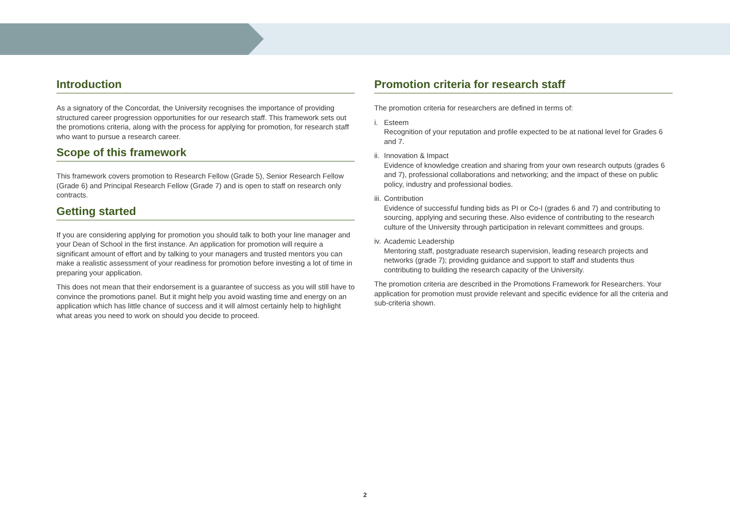Introduction
As a signatory of the Concordat, the University recognises the importance of providing structured career progression opportunities for our research staff. This framework sets out the promotions criteria, along with the process for applying for promotion, for research staff who want to pursue a research career.
Scope of this framework
This framework covers promotion to Research Fellow (Grade 5), Senior Research Fellow (Grade 6) and Principal Research Fellow (Grade 7) and is open to staff on research only contracts.
Getting started
If you are considering applying for promotion you should talk to both your line manager and your Dean of School in the first instance. An application for promotion will require a significant amount of effort and by talking to your managers and trusted mentors you can make a realistic assessment of your readiness for promotion before investing a lot of time in preparing your application.
This does not mean that their endorsement is a guarantee of success as you will still have to convince the promotions panel. But it might help you avoid wasting time and energy on an application which has little chance of success and it will almost certainly help to highlight what areas you need to work on should you decide to proceed.
Promotion criteria for research staff
The promotion criteria for researchers are defined in terms of:
i. Esteem
Recognition of your reputation and profile expected to be at national level for Grades 6 and 7.
ii.
Innovation & Impact
Evidence of knowledge creation and sharing from your own research outputs (grades 6 and 7), professional collaborations and networking; and the impact of these on public policy, industry and professional bodies.
iii.
Contribution
Evidence of successful funding bids as PI or Co-I (grades 6 and 7) and contributing to sourcing, applying and securing these. Also evidence of contributing to the research culture of the University through participation in relevant committees and groups.
iv.
Academic Leadership
Mentoring staff, postgraduate research supervision, leading research projects and networks (grade 7); providing guidance and support to staff and students thus contributing to building the research capacity of the University.
The promotion criteria are described in the Promotions Framework for Researchers. Your application for promotion must provide relevant and specific evidence for all the criteria and sub-criteria shown.
2